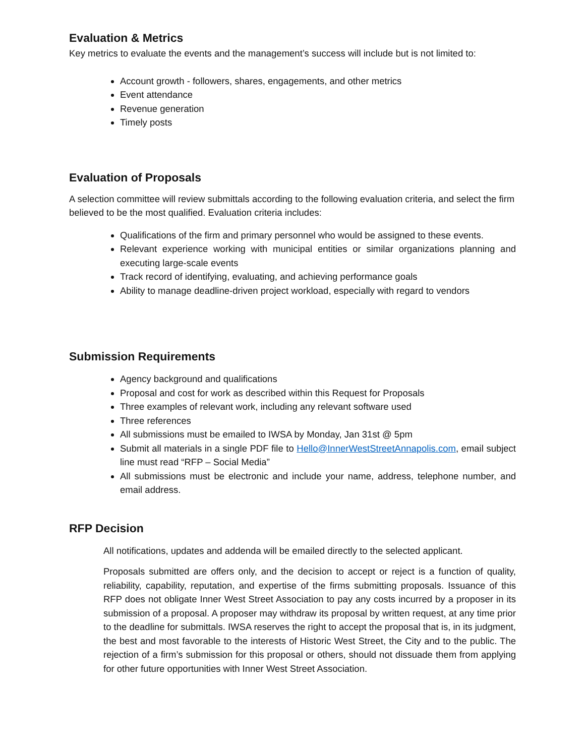Evaluation & Metrics
Key metrics to evaluate the events and the management’s success will include but is not limited to:
Account growth - followers, shares, engagements, and other metrics
Event attendance
Revenue generation
Timely posts
Evaluation of Proposals
A selection committee will review submittals according to the following evaluation criteria, and select the firm believed to be the most qualified. Evaluation criteria includes:
Qualifications of the firm and primary personnel who would be assigned to these events.
Relevant experience working with municipal entities or similar organizations planning and executing large-scale events
Track record of identifying, evaluating, and achieving performance goals
Ability to manage deadline-driven project workload, especially with regard to vendors
Submission Requirements
Agency background and qualifications
Proposal and cost for work as described within this Request for Proposals
Three examples of relevant work, including any relevant software used
Three references
All submissions must be emailed to IWSA by Monday, Jan 31st @ 5pm
Submit all materials in a single PDF file to Hello@InnerWestStreetAnnapolis.com, email subject line must read “RFP – Social Media”
All submissions must be electronic and include your name, address, telephone number, and email address.
RFP Decision
All notifications, updates and addenda will be emailed directly to the selected applicant.
Proposals submitted are offers only, and the decision to accept or reject is a function of quality, reliability, capability, reputation, and expertise of the firms submitting proposals. Issuance of this RFP does not obligate Inner West Street Association to pay any costs incurred by a proposer in its submission of a proposal. A proposer may withdraw its proposal by written request, at any time prior to the deadline for submittals. IWSA reserves the right to accept the proposal that is, in its judgment, the best and most favorable to the interests of Historic West Street, the City and to the public. The rejection of a firm’s submission for this proposal or others, should not dissuade them from applying for other future opportunities with Inner West Street Association.